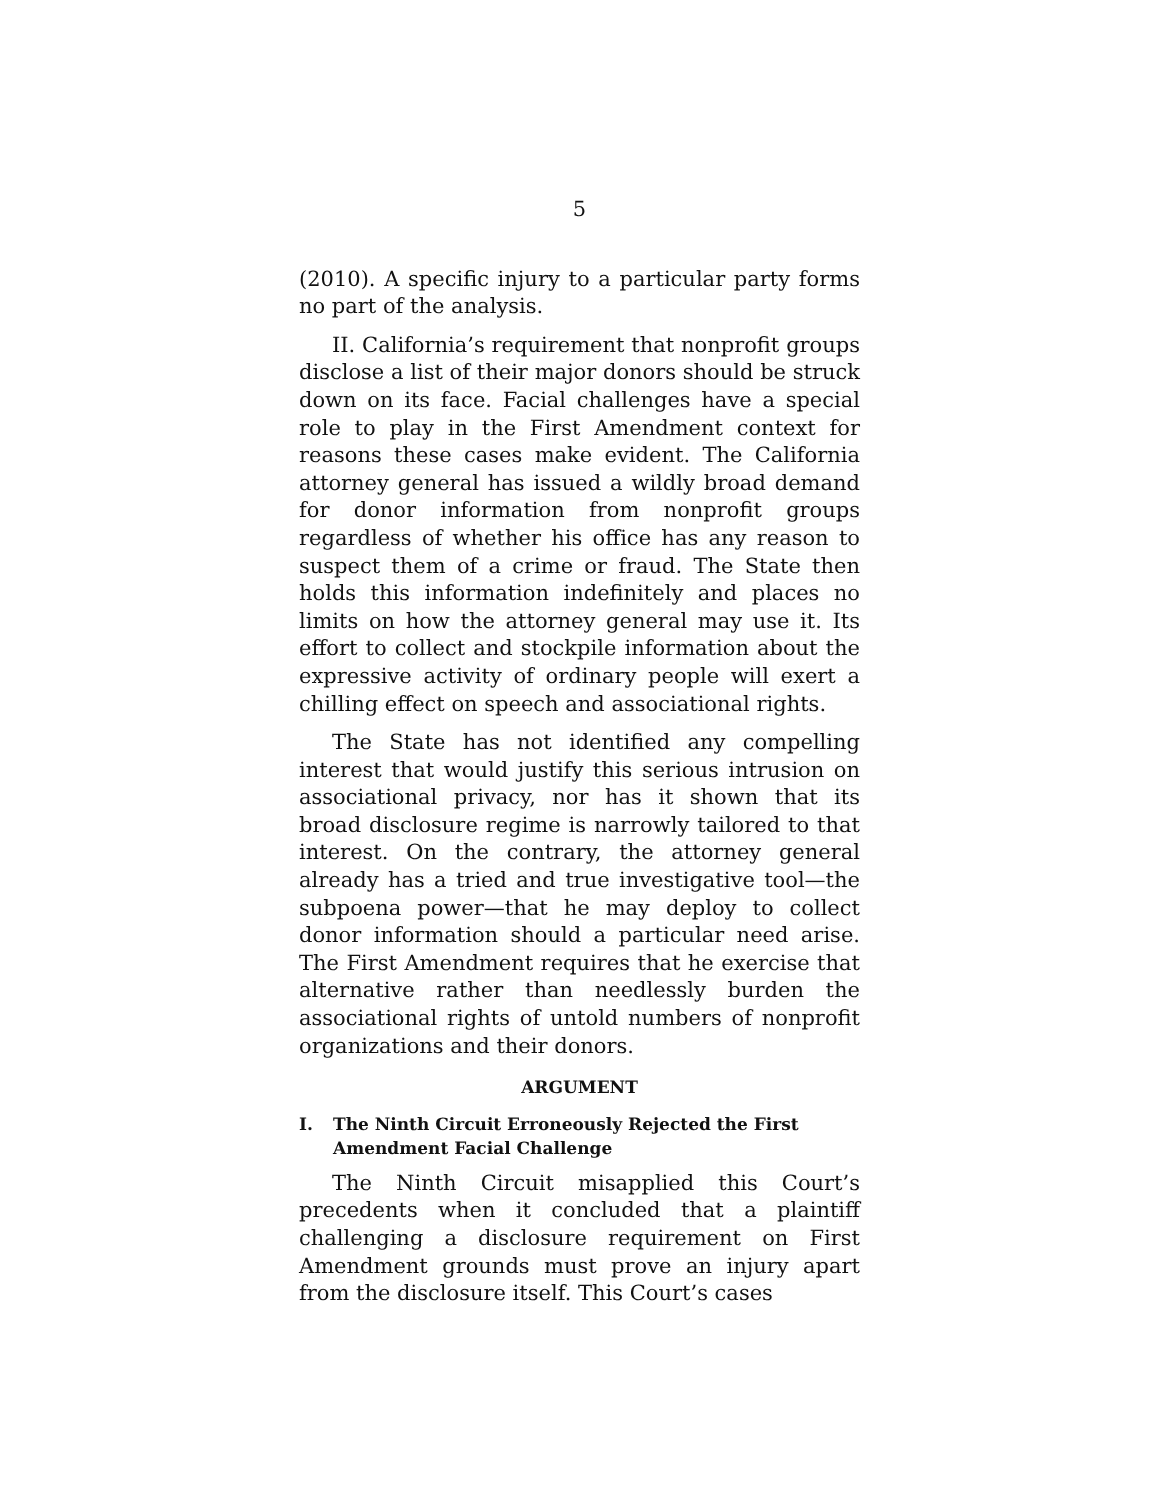5
(2010). A specific injury to a particular party forms no part of the analysis.
II. California’s requirement that nonprofit groups disclose a list of their major donors should be struck down on its face. Facial challenges have a special role to play in the First Amendment context for reasons these cases make evident. The California attorney general has issued a wildly broad demand for donor information from nonprofit groups regardless of whether his office has any reason to suspect them of a crime or fraud. The State then holds this information indefinitely and places no limits on how the attorney general may use it. Its effort to collect and stockpile information about the expressive activity of ordinary people will exert a chilling effect on speech and associational rights.
The State has not identified any compelling interest that would justify this serious intrusion on associational privacy, nor has it shown that its broad disclosure regime is narrowly tailored to that interest. On the contrary, the attorney general already has a tried and true investigative tool—the subpoena power—that he may deploy to collect donor information should a particular need arise. The First Amendment requires that he exercise that alternative rather than needlessly burden the associational rights of untold numbers of nonprofit organizations and their donors.
ARGUMENT
I. The Ninth Circuit Erroneously Rejected the First Amendment Facial Challenge
The Ninth Circuit misapplied this Court’s precedents when it concluded that a plaintiff challenging a disclosure requirement on First Amendment grounds must prove an injury apart from the disclosure itself. This Court’s cases